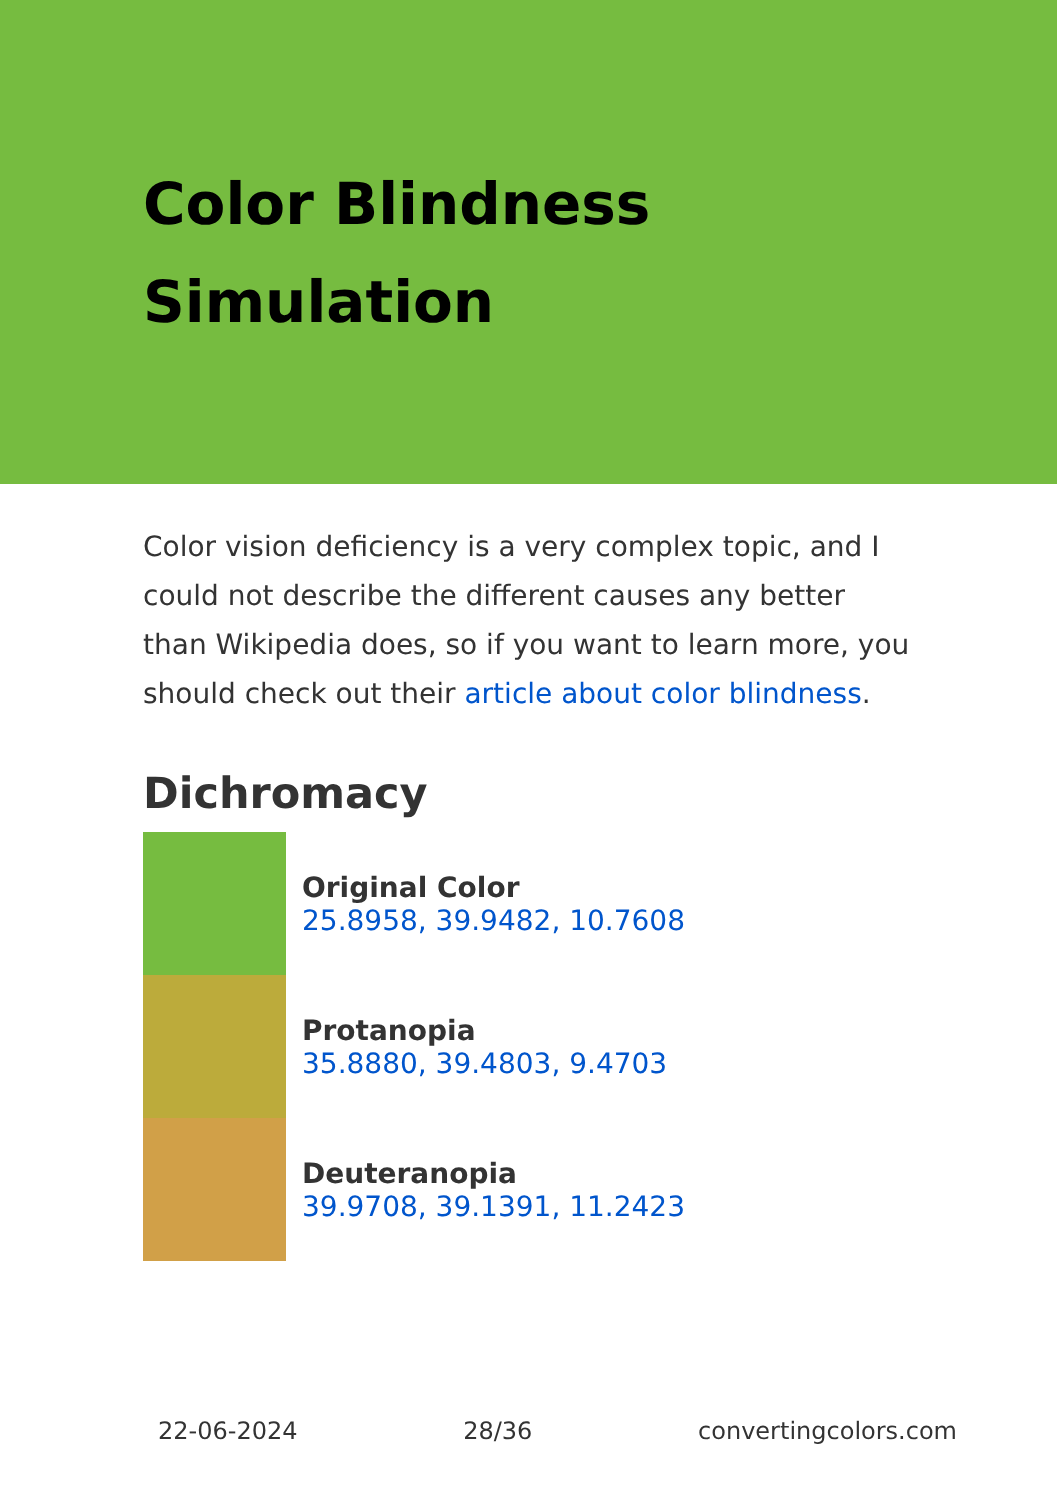Color Blindness
Simulation
Color vision deficiency is a very complex topic, and I could not describe the different causes any better than Wikipedia does, so if you want to learn more, you should check out their article about color blindness.
Dichromacy
Original Color
25.8958, 39.9482, 10.7608
Protanopia
35.8880, 39.4803, 9.4703
Deuteranopia
39.9708, 39.1391, 11.2423
22-06-2024 28/36 convertingcolors.com